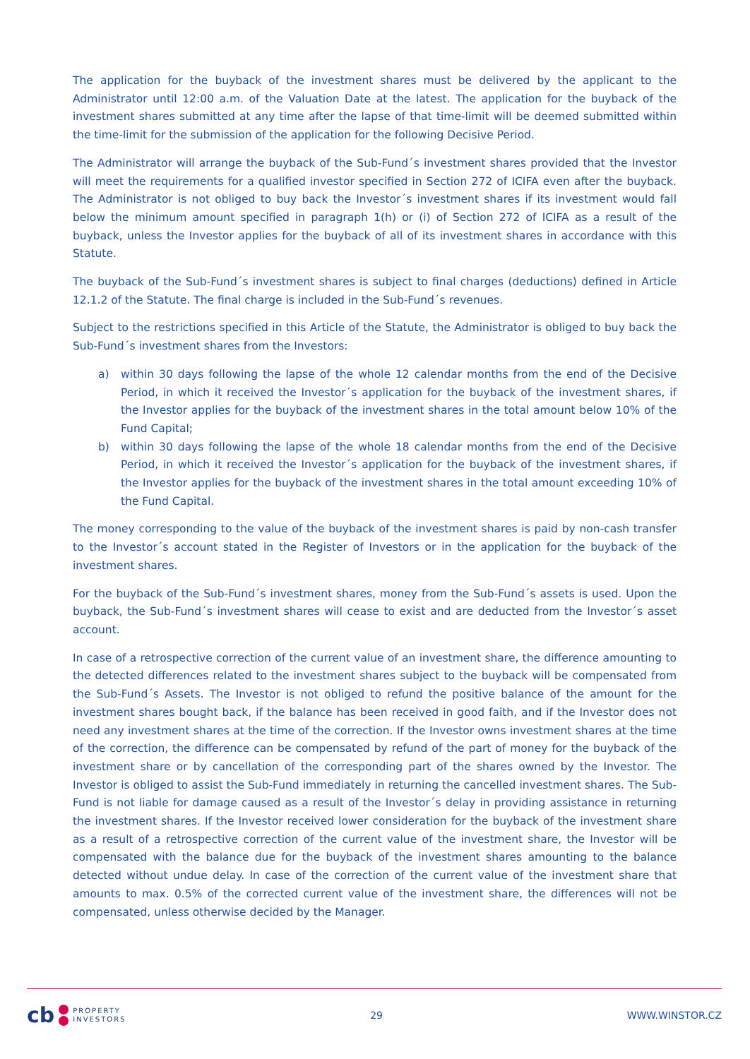The application for the buyback of the investment shares must be delivered by the applicant to the Administrator until 12:00 a.m. of the Valuation Date at the latest. The application for the buyback of the investment shares submitted at any time after the lapse of that time-limit will be deemed submitted within the time-limit for the submission of the application for the following Decisive Period.
The Administrator will arrange the buyback of the Sub-Fund´s investment shares provided that the Investor will meet the requirements for a qualified investor specified in Section 272 of ICIFA even after the buyback. The Administrator is not obliged to buy back the Investor´s investment shares if its investment would fall below the minimum amount specified in paragraph 1(h) or (i) of Section 272 of ICIFA as a result of the buyback, unless the Investor applies for the buyback of all of its investment shares in accordance with this Statute.
The buyback of the Sub-Fund´s investment shares is subject to final charges (deductions) defined in Article 12.1.2 of the Statute. The final charge is included in the Sub-Fund´s revenues.
Subject to the restrictions specified in this Article of the Statute, the Administrator is obliged to buy back the Sub-Fund´s investment shares from the Investors:
a) within 30 days following the lapse of the whole 12 calendar months from the end of the Decisive Period, in which it received the Investor´s application for the buyback of the investment shares, if the Investor applies for the buyback of the investment shares in the total amount below 10% of the Fund Capital;
b) within 30 days following the lapse of the whole 18 calendar months from the end of the Decisive Period, in which it received the Investor´s application for the buyback of the investment shares, if the Investor applies for the buyback of the investment shares in the total amount exceeding 10% of the Fund Capital.
The money corresponding to the value of the buyback of the investment shares is paid by non-cash transfer to the Investor´s account stated in the Register of Investors or in the application for the buyback of the investment shares.
For the buyback of the Sub-Fund´s investment shares, money from the Sub-Fund´s assets is used. Upon the buyback, the Sub-Fund´s investment shares will cease to exist and are deducted from the Investor´s asset account.
In case of a retrospective correction of the current value of an investment share, the difference amounting to the detected differences related to the investment shares subject to the buyback will be compensated from the Sub-Fund´s Assets. The Investor is not obliged to refund the positive balance of the amount for the investment shares bought back, if the balance has been received in good faith, and if the Investor does not need any investment shares at the time of the correction. If the Investor owns investment shares at the time of the correction, the difference can be compensated by refund of the part of money for the buyback of the investment share or by cancellation of the corresponding part of the shares owned by the Investor. The Investor is obliged to assist the Sub-Fund immediately in returning the cancelled investment shares. The Sub-Fund is not liable for damage caused as a result of the Investor´s delay in providing assistance in returning the investment shares. If the Investor received lower consideration for the buyback of the investment share as a result of a retrospective correction of the current value of the investment share, the Investor will be compensated with the balance due for the buyback of the investment shares amounting to the balance detected without undue delay. In case of the correction of the current value of the investment share that amounts to max. 0.5% of the corrected current value of the investment share, the differences will not be compensated, unless otherwise decided by the Manager.
cb PROPERTY
INVESTORS
29 WWW.WINSTOR.CZ